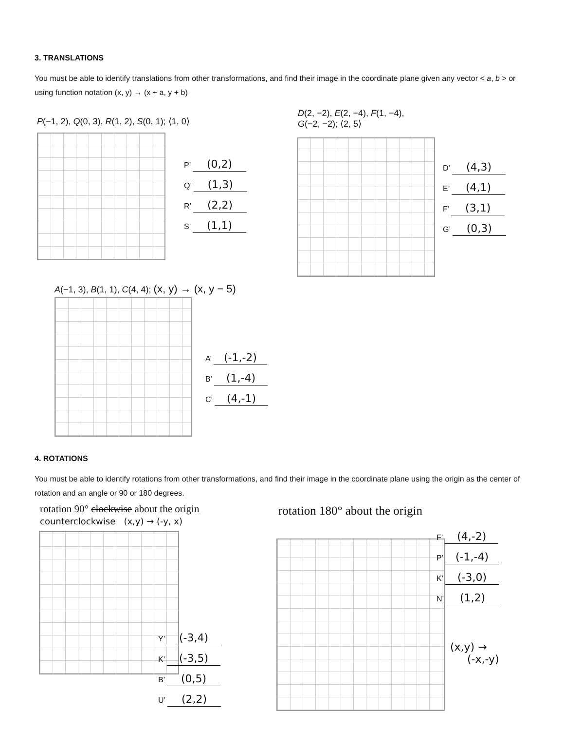3. TRANSLATIONS
You must be able to identify translations from other transformations, and find their image in the coordinate plane given any vector < a, b > or using function notation (x, y) → (x + a, y + b)
P(−1, 2), Q(0, 3), R(1, 2), S(0, 1); ⟨1, 0⟩
P’ (0,2)
Q’ (1,3)
R’ (2,2)
S’ (1,1)
D(2, −2), E(2, −4), F(1, −4),
G(−2, −2); ⟨2, 5⟩
D’ (4,3)
E’ (4,1)
F’ (3,1)
G’ (0,3)
A(−1, 3), B(1, 1), C(4, 4); (x, y) → (x, y − 5)
A’ (-1,-2)
B’ (1,-4)
C’ (4,-1)
4. ROTATIONS
You must be able to identify rotations from other transformations, and find their image in the coordinate plane using the origin as the center of rotation and an angle or 90 or 180 degrees.
rotation 90° clockwise about the origin
counterclockwise (x,y) → (-y, x)
Y’ (-3,4)
K’ (-3,5)
B’ (0,5)
U’ (2,2)
rotation 180° about the origin
F’ (4,-2)
P’ (-1,-4)
K’ (-3,0)
N’ (1,2)
(x,y) →
(-x,-y)